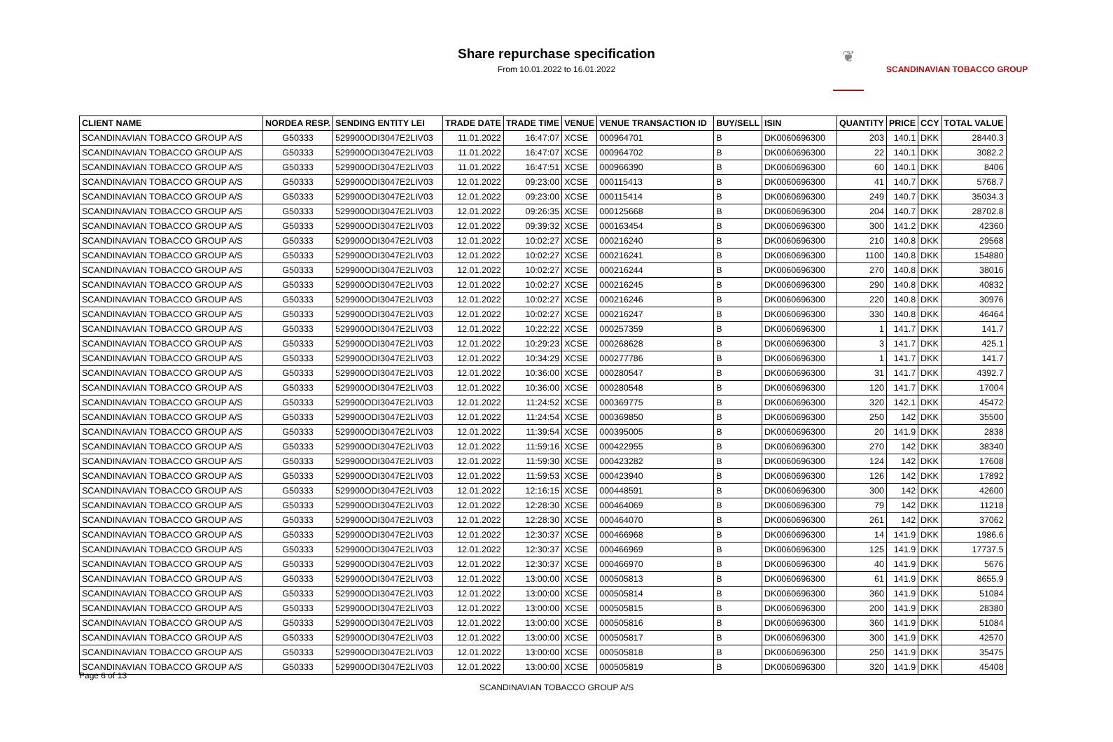Share repurchase specification
From 10.01.2022 to 16.01.2022
❦
SCANDINAVIAN TOBACCO GROUP
| CLIENT NAME | NORDEA RESP. | SENDING ENTITY LEI | TRADE DATE | TRADE TIME | VENUE | VENUE TRANSACTION ID | BUY/SELL | ISIN | QUANTITY | PRICE | CCY | TOTAL VALUE |
| --- | --- | --- | --- | --- | --- | --- | --- | --- | --- | --- | --- | --- |
| SCANDINAVIAN TOBACCO GROUP A/S | G50333 | 529900ODI3047E2LIV03 | 11.01.2022 | 16:47:07 | XCSE | 000964701 | B | DK0060696300 | 203 | 140.1 | DKK | 28440.3 |
| SCANDINAVIAN TOBACCO GROUP A/S | G50333 | 529900ODI3047E2LIV03 | 11.01.2022 | 16:47:07 | XCSE | 000964702 | B | DK0060696300 | 22 | 140.1 | DKK | 3082.2 |
| SCANDINAVIAN TOBACCO GROUP A/S | G50333 | 529900ODI3047E2LIV03 | 11.01.2022 | 16:47:51 | XCSE | 000966390 | B | DK0060696300 | 60 | 140.1 | DKK | 8406 |
| SCANDINAVIAN TOBACCO GROUP A/S | G50333 | 529900ODI3047E2LIV03 | 12.01.2022 | 09:23:00 | XCSE | 000115413 | B | DK0060696300 | 41 | 140.7 | DKK | 5768.7 |
| SCANDINAVIAN TOBACCO GROUP A/S | G50333 | 529900ODI3047E2LIV03 | 12.01.2022 | 09:23:00 | XCSE | 000115414 | B | DK0060696300 | 249 | 140.7 | DKK | 35034.3 |
| SCANDINAVIAN TOBACCO GROUP A/S | G50333 | 529900ODI3047E2LIV03 | 12.01.2022 | 09:26:35 | XCSE | 000125668 | B | DK0060696300 | 204 | 140.7 | DKK | 28702.8 |
| SCANDINAVIAN TOBACCO GROUP A/S | G50333 | 529900ODI3047E2LIV03 | 12.01.2022 | 09:39:32 | XCSE | 000163454 | B | DK0060696300 | 300 | 141.2 | DKK | 42360 |
| SCANDINAVIAN TOBACCO GROUP A/S | G50333 | 529900ODI3047E2LIV03 | 12.01.2022 | 10:02:27 | XCSE | 000216240 | B | DK0060696300 | 210 | 140.8 | DKK | 29568 |
| SCANDINAVIAN TOBACCO GROUP A/S | G50333 | 529900ODI3047E2LIV03 | 12.01.2022 | 10:02:27 | XCSE | 000216241 | B | DK0060696300 | 1100 | 140.8 | DKK | 154880 |
| SCANDINAVIAN TOBACCO GROUP A/S | G50333 | 529900ODI3047E2LIV03 | 12.01.2022 | 10:02:27 | XCSE | 000216244 | B | DK0060696300 | 270 | 140.8 | DKK | 38016 |
| SCANDINAVIAN TOBACCO GROUP A/S | G50333 | 529900ODI3047E2LIV03 | 12.01.2022 | 10:02:27 | XCSE | 000216245 | B | DK0060696300 | 290 | 140.8 | DKK | 40832 |
| SCANDINAVIAN TOBACCO GROUP A/S | G50333 | 529900ODI3047E2LIV03 | 12.01.2022 | 10:02:27 | XCSE | 000216246 | B | DK0060696300 | 220 | 140.8 | DKK | 30976 |
| SCANDINAVIAN TOBACCO GROUP A/S | G50333 | 529900ODI3047E2LIV03 | 12.01.2022 | 10:02:27 | XCSE | 000216247 | B | DK0060696300 | 330 | 140.8 | DKK | 46464 |
| SCANDINAVIAN TOBACCO GROUP A/S | G50333 | 529900ODI3047E2LIV03 | 12.01.2022 | 10:22:22 | XCSE | 000257359 | B | DK0060696300 | 1 | 141.7 | DKK | 141.7 |
| SCANDINAVIAN TOBACCO GROUP A/S | G50333 | 529900ODI3047E2LIV03 | 12.01.2022 | 10:29:23 | XCSE | 000268628 | B | DK0060696300 | 3 | 141.7 | DKK | 425.1 |
| SCANDINAVIAN TOBACCO GROUP A/S | G50333 | 529900ODI3047E2LIV03 | 12.01.2022 | 10:34:29 | XCSE | 000277786 | B | DK0060696300 | 1 | 141.7 | DKK | 141.7 |
| SCANDINAVIAN TOBACCO GROUP A/S | G50333 | 529900ODI3047E2LIV03 | 12.01.2022 | 10:36:00 | XCSE | 000280547 | B | DK0060696300 | 31 | 141.7 | DKK | 4392.7 |
| SCANDINAVIAN TOBACCO GROUP A/S | G50333 | 529900ODI3047E2LIV03 | 12.01.2022 | 10:36:00 | XCSE | 000280548 | B | DK0060696300 | 120 | 141.7 | DKK | 17004 |
| SCANDINAVIAN TOBACCO GROUP A/S | G50333 | 529900ODI3047E2LIV03 | 12.01.2022 | 11:24:52 | XCSE | 000369775 | B | DK0060696300 | 320 | 142.1 | DKK | 45472 |
| SCANDINAVIAN TOBACCO GROUP A/S | G50333 | 529900ODI3047E2LIV03 | 12.01.2022 | 11:24:54 | XCSE | 000369850 | B | DK0060696300 | 250 | 142 | DKK | 35500 |
| SCANDINAVIAN TOBACCO GROUP A/S | G50333 | 529900ODI3047E2LIV03 | 12.01.2022 | 11:39:54 | XCSE | 000395005 | B | DK0060696300 | 20 | 141.9 | DKK | 2838 |
| SCANDINAVIAN TOBACCO GROUP A/S | G50333 | 529900ODI3047E2LIV03 | 12.01.2022 | 11:59:16 | XCSE | 000422955 | B | DK0060696300 | 270 | 142 | DKK | 38340 |
| SCANDINAVIAN TOBACCO GROUP A/S | G50333 | 529900ODI3047E2LIV03 | 12.01.2022 | 11:59:30 | XCSE | 000423282 | B | DK0060696300 | 124 | 142 | DKK | 17608 |
| SCANDINAVIAN TOBACCO GROUP A/S | G50333 | 529900ODI3047E2LIV03 | 12.01.2022 | 11:59:53 | XCSE | 000423940 | B | DK0060696300 | 126 | 142 | DKK | 17892 |
| SCANDINAVIAN TOBACCO GROUP A/S | G50333 | 529900ODI3047E2LIV03 | 12.01.2022 | 12:16:15 | XCSE | 000448591 | B | DK0060696300 | 300 | 142 | DKK | 42600 |
| SCANDINAVIAN TOBACCO GROUP A/S | G50333 | 529900ODI3047E2LIV03 | 12.01.2022 | 12:28:30 | XCSE | 000464069 | B | DK0060696300 | 79 | 142 | DKK | 11218 |
| SCANDINAVIAN TOBACCO GROUP A/S | G50333 | 529900ODI3047E2LIV03 | 12.01.2022 | 12:28:30 | XCSE | 000464070 | B | DK0060696300 | 261 | 142 | DKK | 37062 |
| SCANDINAVIAN TOBACCO GROUP A/S | G50333 | 529900ODI3047E2LIV03 | 12.01.2022 | 12:30:37 | XCSE | 000466968 | B | DK0060696300 | 14 | 141.9 | DKK | 1986.6 |
| SCANDINAVIAN TOBACCO GROUP A/S | G50333 | 529900ODI3047E2LIV03 | 12.01.2022 | 12:30:37 | XCSE | 000466969 | B | DK0060696300 | 125 | 141.9 | DKK | 17737.5 |
| SCANDINAVIAN TOBACCO GROUP A/S | G50333 | 529900ODI3047E2LIV03 | 12.01.2022 | 12:30:37 | XCSE | 000466970 | B | DK0060696300 | 40 | 141.9 | DKK | 5676 |
| SCANDINAVIAN TOBACCO GROUP A/S | G50333 | 529900ODI3047E2LIV03 | 12.01.2022 | 13:00:00 | XCSE | 000505813 | B | DK0060696300 | 61 | 141.9 | DKK | 8655.9 |
| SCANDINAVIAN TOBACCO GROUP A/S | G50333 | 529900ODI3047E2LIV03 | 12.01.2022 | 13:00:00 | XCSE | 000505814 | B | DK0060696300 | 360 | 141.9 | DKK | 51084 |
| SCANDINAVIAN TOBACCO GROUP A/S | G50333 | 529900ODI3047E2LIV03 | 12.01.2022 | 13:00:00 | XCSE | 000505815 | B | DK0060696300 | 200 | 141.9 | DKK | 28380 |
| SCANDINAVIAN TOBACCO GROUP A/S | G50333 | 529900ODI3047E2LIV03 | 12.01.2022 | 13:00:00 | XCSE | 000505816 | B | DK0060696300 | 360 | 141.9 | DKK | 51084 |
| SCANDINAVIAN TOBACCO GROUP A/S | G50333 | 529900ODI3047E2LIV03 | 12.01.2022 | 13:00:00 | XCSE | 000505817 | B | DK0060696300 | 300 | 141.9 | DKK | 42570 |
| SCANDINAVIAN TOBACCO GROUP A/S | G50333 | 529900ODI3047E2LIV03 | 12.01.2022 | 13:00:00 | XCSE | 000505818 | B | DK0060696300 | 250 | 141.9 | DKK | 35475 |
| SCANDINAVIAN TOBACCO GROUP A/S | G50333 | 529900ODI3047E2LIV03 | 12.01.2022 | 13:00:00 | XCSE | 000505819 | B | DK0060696300 | 320 | 141.9 | DKK | 45408 |
Page 6 of 13
SCANDINAVIAN TOBACCO GROUP A/S